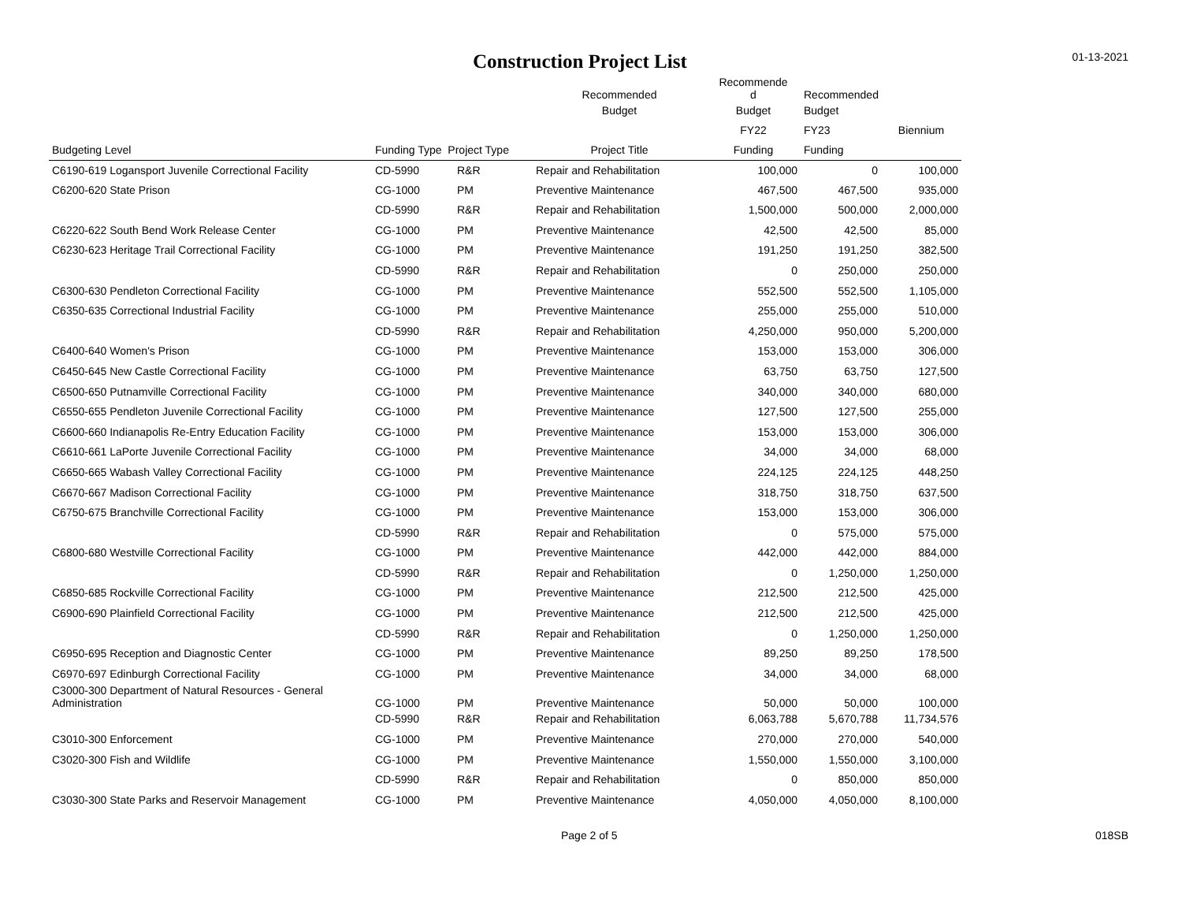Construction Project List
01-13-2021
| | | | Recommended | Recommende d | Recommended | |
| --- | --- | --- | --- | --- | --- | --- |
| | | | Budget | Budget | Budget | |
| | | | | FY22 | FY23 | Biennium |
| Budgeting Level | Funding Type Project Type | | Project Title | Funding | Funding | |
| C6190-619 Logansport Juvenile Correctional Facility | CD-5990 | R&R | Repair and Rehabilitation | 100,000 | 0 | 100,000 |
| C6200-620 State Prison | CG-1000 | PM | Preventive Maintenance | 467,500 | 467,500 | 935,000 |
| | CD-5990 | R&R | Repair and Rehabilitation | 1,500,000 | 500,000 | 2,000,000 |
| C6220-622 South Bend Work Release Center | CG-1000 | PM | Preventive Maintenance | 42,500 | 42,500 | 85,000 |
| C6230-623 Heritage Trail Correctional Facility | CG-1000 | PM | Preventive Maintenance | 191,250 | 191,250 | 382,500 |
| | CD-5990 | R&R | Repair and Rehabilitation | 0 | 250,000 | 250,000 |
| C6300-630 Pendleton Correctional Facility | CG-1000 | PM | Preventive Maintenance | 552,500 | 552,500 | 1,105,000 |
| C6350-635 Correctional Industrial Facility | CG-1000 | PM | Preventive Maintenance | 255,000 | 255,000 | 510,000 |
| | CD-5990 | R&R | Repair and Rehabilitation | 4,250,000 | 950,000 | 5,200,000 |
| C6400-640 Women's Prison | CG-1000 | PM | Preventive Maintenance | 153,000 | 153,000 | 306,000 |
| C6450-645 New Castle Correctional Facility | CG-1000 | PM | Preventive Maintenance | 63,750 | 63,750 | 127,500 |
| C6500-650 Putnamville Correctional Facility | CG-1000 | PM | Preventive Maintenance | 340,000 | 340,000 | 680,000 |
| C6550-655 Pendleton Juvenile Correctional Facility | CG-1000 | PM | Preventive Maintenance | 127,500 | 127,500 | 255,000 |
| C6600-660 Indianapolis Re-Entry Education Facility | CG-1000 | PM | Preventive Maintenance | 153,000 | 153,000 | 306,000 |
| C6610-661 LaPorte Juvenile Correctional Facility | CG-1000 | PM | Preventive Maintenance | 34,000 | 34,000 | 68,000 |
| C6650-665 Wabash Valley Correctional Facility | CG-1000 | PM | Preventive Maintenance | 224,125 | 224,125 | 448,250 |
| C6670-667 Madison Correctional Facility | CG-1000 | PM | Preventive Maintenance | 318,750 | 318,750 | 637,500 |
| C6750-675 Branchville Correctional Facility | CG-1000 | PM | Preventive Maintenance | 153,000 | 153,000 | 306,000 |
| | CD-5990 | R&R | Repair and Rehabilitation | 0 | 575,000 | 575,000 |
| C6800-680 Westville Correctional Facility | CG-1000 | PM | Preventive Maintenance | 442,000 | 442,000 | 884,000 |
| | CD-5990 | R&R | Repair and Rehabilitation | 0 | 1,250,000 | 1,250,000 |
| C6850-685 Rockville Correctional Facility | CG-1000 | PM | Preventive Maintenance | 212,500 | 212,500 | 425,000 |
| C6900-690 Plainfield Correctional Facility | CG-1000 | PM | Preventive Maintenance | 212,500 | 212,500 | 425,000 |
| | CD-5990 | R&R | Repair and Rehabilitation | 0 | 1,250,000 | 1,250,000 |
| C6950-695 Reception and Diagnostic Center | CG-1000 | PM | Preventive Maintenance | 89,250 | 89,250 | 178,500 |
| C6970-697 Edinburgh Correctional Facility | CG-1000 | PM | Preventive Maintenance | 34,000 | 34,000 | 68,000 |
| C3000-300 Department of Natural Resources - General Administration | CG-1000 | PM | Preventive Maintenance | 50,000 | 50,000 | 100,000 |
| | CD-5990 | R&R | Repair and Rehabilitation | 6,063,788 | 5,670,788 | 11,734,576 |
| C3010-300 Enforcement | CG-1000 | PM | Preventive Maintenance | 270,000 | 270,000 | 540,000 |
| C3020-300 Fish and Wildlife | CG-1000 | PM | Preventive Maintenance | 1,550,000 | 1,550,000 | 3,100,000 |
| | CD-5990 | R&R | Repair and Rehabilitation | 0 | 850,000 | 850,000 |
| C3030-300 State Parks and Reservoir Management | CG-1000 | PM | Preventive Maintenance | 4,050,000 | 4,050,000 | 8,100,000 |
Page 2 of 5 018SB